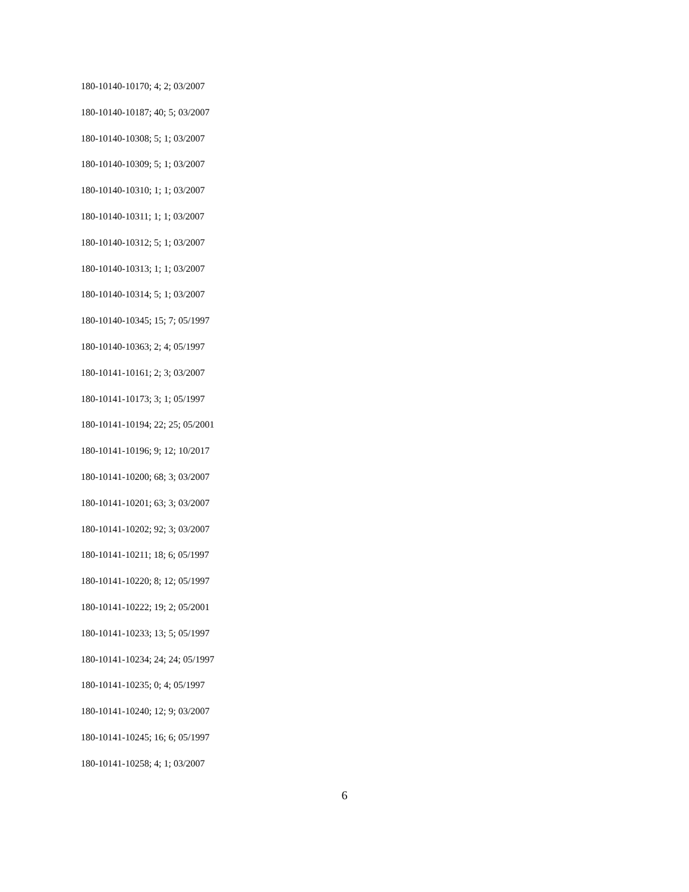180-10140-10170; 4; 2; 03/2007
180-10140-10187; 40; 5; 03/2007
180-10140-10308; 5; 1; 03/2007
180-10140-10309; 5; 1; 03/2007
180-10140-10310; 1; 1; 03/2007
180-10140-10311; 1; 1; 03/2007
180-10140-10312; 5; 1; 03/2007
180-10140-10313; 1; 1; 03/2007
180-10140-10314; 5; 1; 03/2007
180-10140-10345; 15; 7; 05/1997
180-10140-10363; 2; 4; 05/1997
180-10141-10161; 2; 3; 03/2007
180-10141-10173; 3; 1; 05/1997
180-10141-10194; 22; 25; 05/2001
180-10141-10196; 9; 12; 10/2017
180-10141-10200; 68; 3; 03/2007
180-10141-10201; 63; 3; 03/2007
180-10141-10202; 92; 3; 03/2007
180-10141-10211; 18; 6; 05/1997
180-10141-10220; 8; 12; 05/1997
180-10141-10222; 19; 2; 05/2001
180-10141-10233; 13; 5; 05/1997
180-10141-10234; 24; 24; 05/1997
180-10141-10235; 0; 4; 05/1997
180-10141-10240; 12; 9; 03/2007
180-10141-10245; 16; 6; 05/1997
180-10141-10258; 4; 1; 03/2007
6